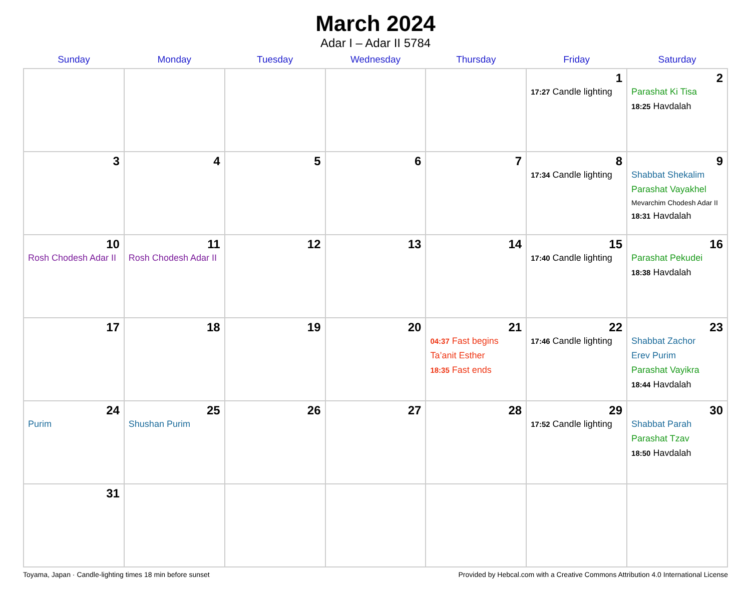March 2024
Adar I – Adar II 5784
| Sunday | Monday | Tuesday | Wednesday | Thursday | Friday | Saturday |
| --- | --- | --- | --- | --- | --- | --- |
| | | | | | 1 17:27 Candle lighting | 2 Parashat Ki Tisa 18:25 Havdalah |
| 3 | 4 | 5 | 6 | 7 | 8 17:34 Candle lighting | 9 Shabbat Shekalim Parashat Vayakhel Mevarchim Chodesh Adar II 18:31 Havdalah |
| 10 Rosh Chodesh Adar II | 11 Rosh Chodesh Adar II | 12 | 13 | 14 | 15 17:40 Candle lighting | 16 Parashat Pekudei 18:38 Havdalah |
| 17 | 18 | 19 | 20 | 21 04:37 Fast begins Ta’anit Esther 18:35 Fast ends | 22 17:46 Candle lighting | 23 Shabbat Zachor Erev Purim Parashat Vayikra 18:44 Havdalah |
| 24 Purim | 25 Shushan Purim | 26 | 27 | 28 | 29 17:52 Candle lighting | 30 Shabbat Parah Parashat Tzav 18:50 Havdalah |
| 31 | | | | | | |
Toyama, Japan · Candle-lighting times 18 min before sunset Provided by Hebcal.com with a Creative Commons Attribution 4.0 International License